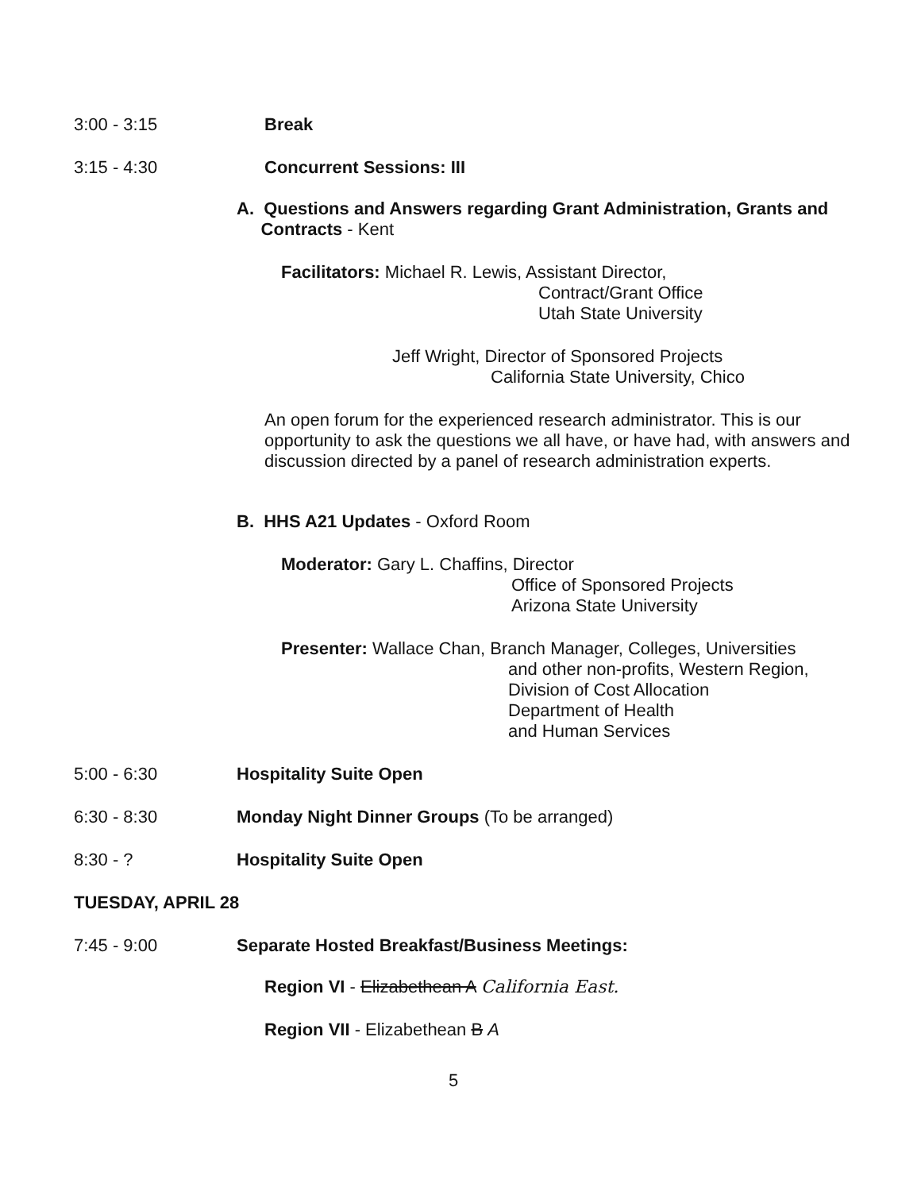3:00 - 3:15 Break
3:15 - 4:30 Concurrent Sessions: III
A. Questions and Answers regarding Grant Administration, Grants and
Contracts - Kent
Facilitators: Michael R. Lewis, Assistant Director,
Contract/Grant Office
Utah State University
Jeff Wright, Director of Sponsored Projects
California State University, Chico
An open forum for the experienced research administrator. This is our opportunity to ask the questions we all have, or have had, with answers and discussion directed by a panel of research administration experts.
B. HHS A21 Updates - Oxford Room
Moderator: Gary L. Chaffins, Director
Office of Sponsored Projects
Arizona State University
Presenter: Wallace Chan, Branch Manager, Colleges, Universities
and other non-profits, Western Region,
Division of Cost Allocation
Department of Health
and Human Services
5:00 - 6:30 Hospitality Suite Open
6:30 - 8:30 Monday Night Dinner Groups (To be arranged)
8:30 - ? Hospitality Suite Open
TUESDAY, APRIL 28
7:45 - 9:00 Separate Hosted Breakfast/Business Meetings:
Region VI - Elizabethean A California East.
Region VII - Elizabethean B A
5